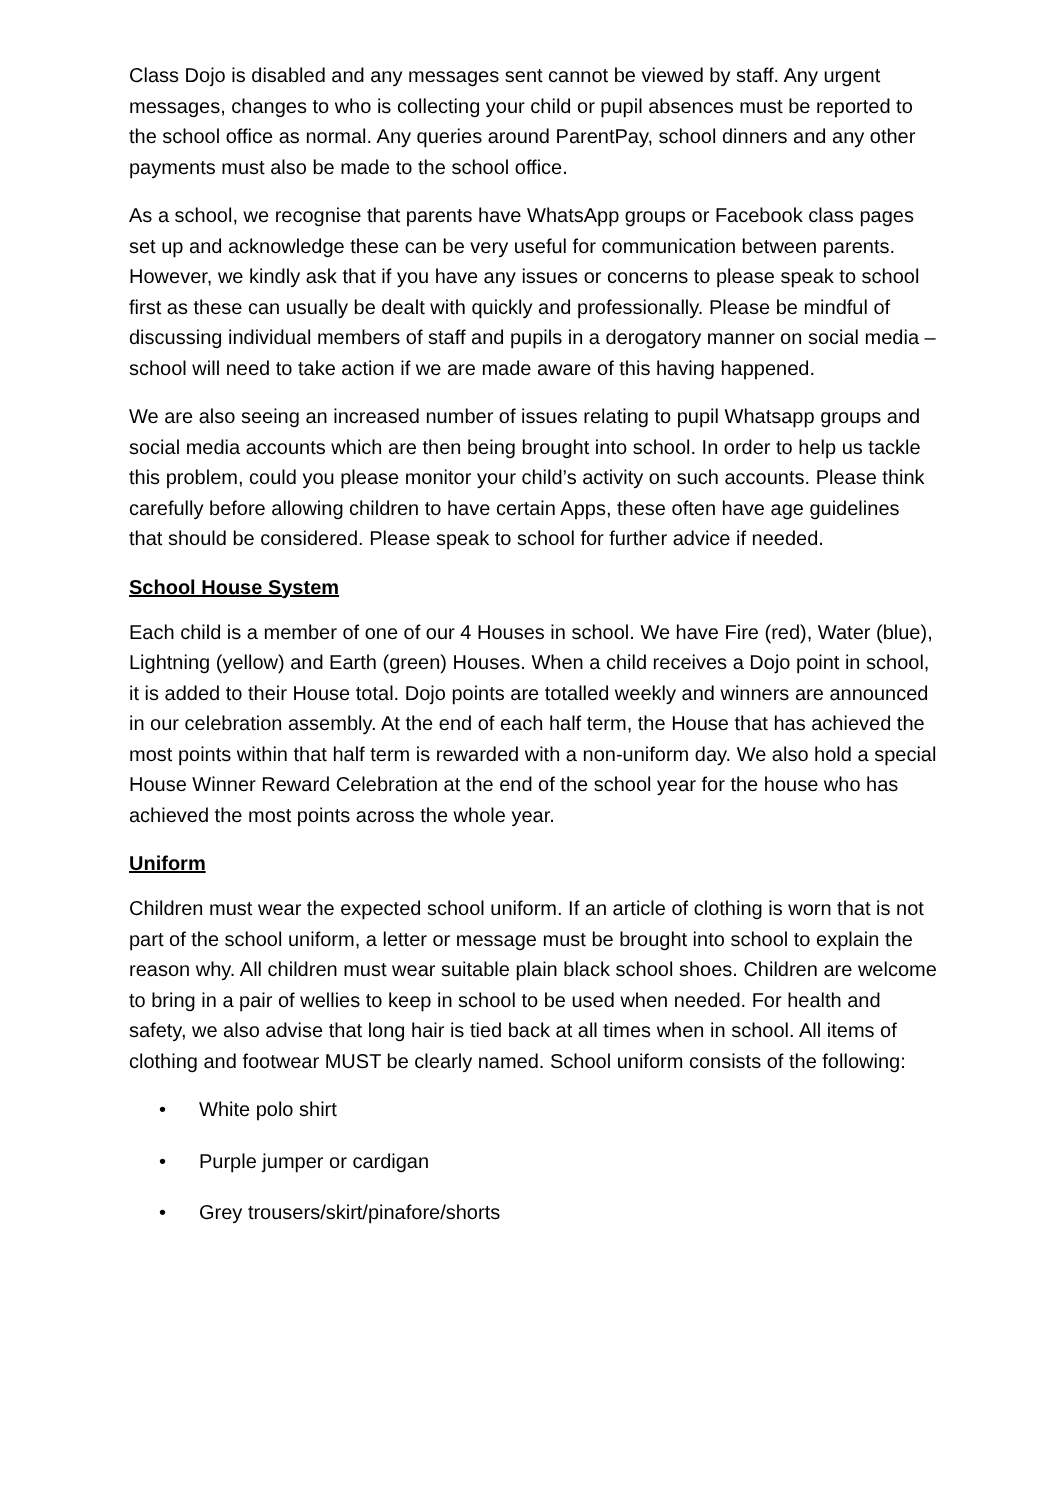Class Dojo is disabled and any messages sent cannot be viewed by staff. Any urgent messages, changes to who is collecting your child or pupil absences must be reported to the school office as normal. Any queries around ParentPay, school dinners and any other payments must also be made to the school office.
As a school, we recognise that parents have WhatsApp groups or Facebook class pages set up and acknowledge these can be very useful for communication between parents. However, we kindly ask that if you have any issues or concerns to please speak to school first as these can usually be dealt with quickly and professionally. Please be mindful of discussing individual members of staff and pupils in a derogatory manner on social media – school will need to take action if we are made aware of this having happened.
We are also seeing an increased number of issues relating to pupil Whatsapp groups and social media accounts which are then being brought into school. In order to help us tackle this problem, could you please monitor your child’s activity on such accounts. Please think carefully before allowing children to have certain Apps, these often have age guidelines that should be considered. Please speak to school for further advice if needed.
School House System
Each child is a member of one of our 4 Houses in school. We have Fire (red), Water (blue), Lightning (yellow) and Earth (green) Houses. When a child receives a Dojo point in school, it is added to their House total. Dojo points are totalled weekly and winners are announced in our celebration assembly. At the end of each half term, the House that has achieved the most points within that half term is rewarded with a non-uniform day. We also hold a special House Winner Reward Celebration at the end of the school year for the house who has achieved the most points across the whole year.
Uniform
Children must wear the expected school uniform. If an article of clothing is worn that is not part of the school uniform, a letter or message must be brought into school to explain the reason why. All children must wear suitable plain black school shoes. Children are welcome to bring in a pair of wellies to keep in school to be used when needed. For health and safety, we also advise that long hair is tied back at all times when in school. All items of clothing and footwear MUST be clearly named. School uniform consists of the following:
• White polo shirt
• Purple jumper or cardigan
• Grey trousers/skirt/pinafore/shorts